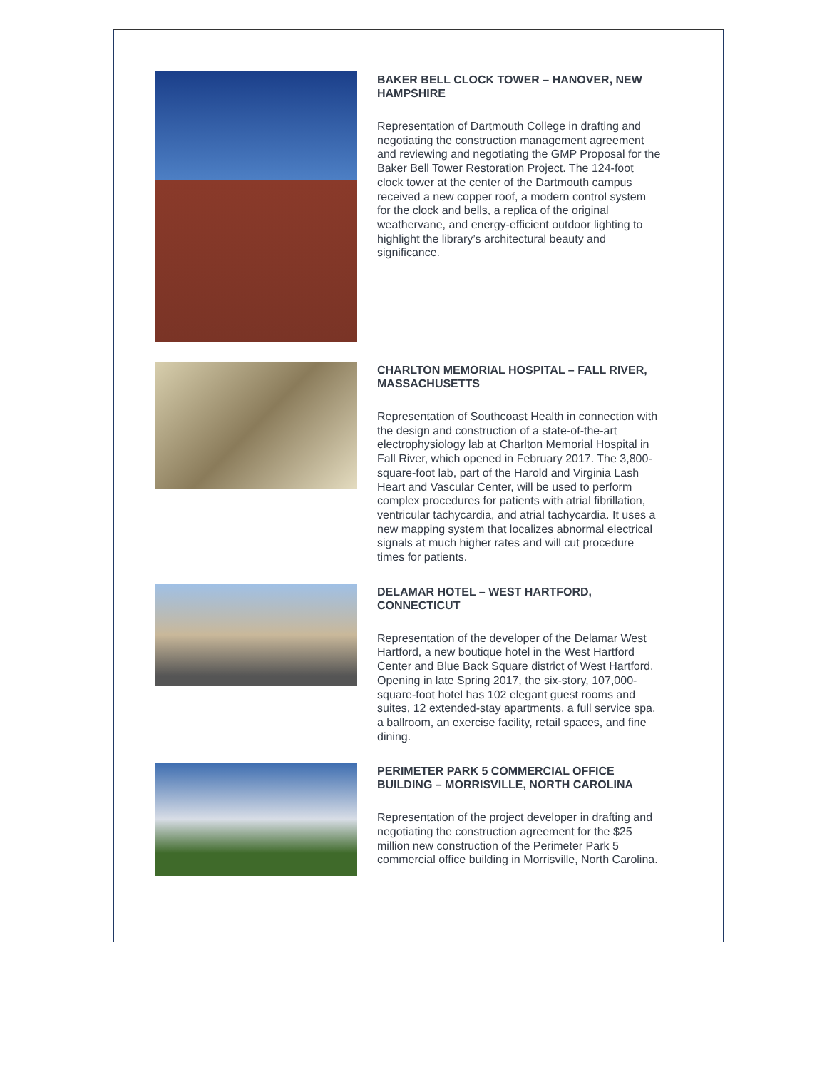BAKER BELL CLOCK TOWER – HANOVER, NEW HAMPSHIRE
Representation of Dartmouth College in drafting and negotiating the construction management agreement and reviewing and negotiating the GMP Proposal for the Baker Bell Tower Restoration Project. The 124-foot clock tower at the center of the Dartmouth campus received a new copper roof, a modern control system for the clock and bells, a replica of the original weathervane, and energy-efficient outdoor lighting to highlight the library’s architectural beauty and significance.
CHARLTON MEMORIAL HOSPITAL – FALL RIVER, MASSACHUSETTS
Representation of Southcoast Health in connection with the design and construction of a state-of-the-art electrophysiology lab at Charlton Memorial Hospital in Fall River, which opened in February 2017. The 3,800-square-foot lab, part of the Harold and Virginia Lash Heart and Vascular Center, will be used to perform complex procedures for patients with atrial fibrillation, ventricular tachycardia, and atrial tachycardia. It uses a new mapping system that localizes abnormal electrical signals at much higher rates and will cut procedure times for patients.
DELAMAR HOTEL – WEST HARTFORD, CONNECTICUT
Representation of the developer of the Delamar West Hartford, a new boutique hotel in the West Hartford Center and Blue Back Square district of West Hartford. Opening in late Spring 2017, the six-story, 107,000-square-foot hotel has 102 elegant guest rooms and suites, 12 extended-stay apartments, a full service spa, a ballroom, an exercise facility, retail spaces, and fine dining.
PERIMETER PARK 5 COMMERCIAL OFFICE BUILDING – MORRISVILLE, NORTH CAROLINA
Representation of the project developer in drafting and negotiating the construction agreement for the $25 million new construction of the Perimeter Park 5 commercial office building in Morrisville, North Carolina.